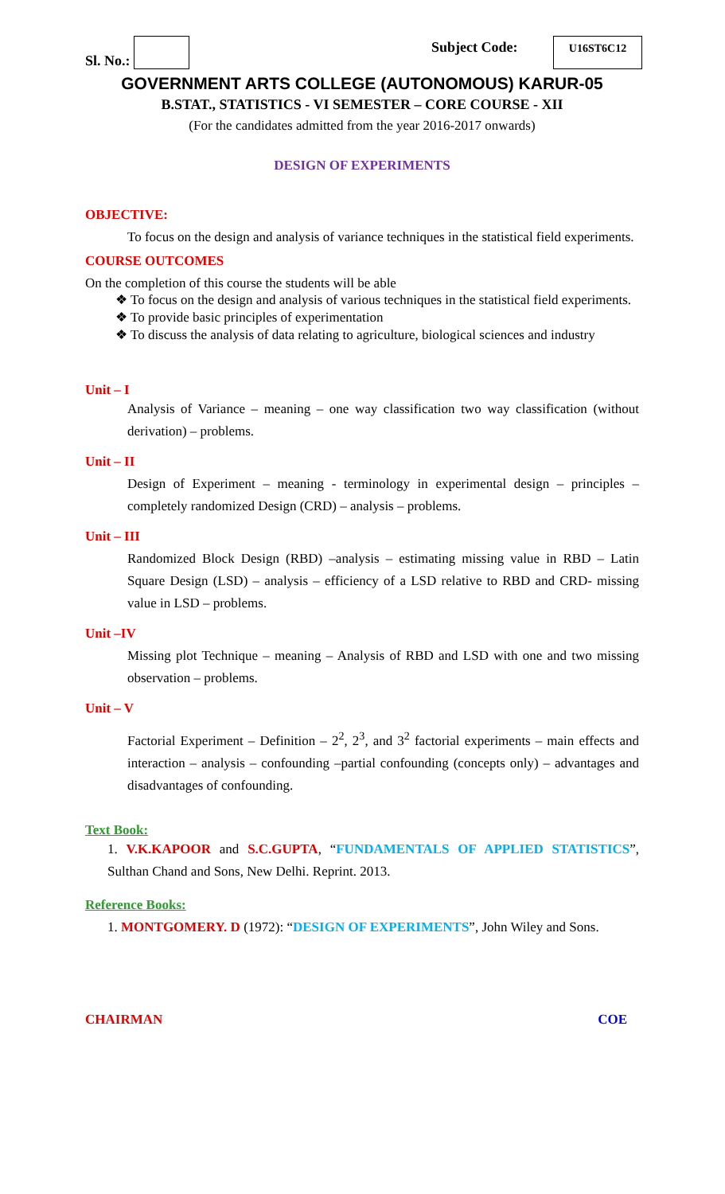Sl. No.: Subject Code: U16ST6C12
GOVERNMENT ARTS COLLEGE (AUTONOMOUS) KARUR-05
B.STAT., STATISTICS - VI SEMESTER – CORE COURSE - XII
(For the candidates admitted from the year 2016-2017 onwards)
DESIGN OF EXPERIMENTS
OBJECTIVE:
To focus on the design and analysis of variance techniques in the statistical field experiments.
COURSE OUTCOMES
On the completion of this course the students will be able
❖ To focus on the design and analysis of various techniques in the statistical field experiments.
❖ To provide basic principles of experimentation
❖ To discuss the analysis of data relating to agriculture, biological sciences and industry
Unit – I
Analysis of Variance – meaning – one way classification two way classification (without derivation) – problems.
Unit – II
Design of Experiment – meaning - terminology in experimental design – principles – completely randomized Design (CRD) – analysis – problems.
Unit – III
Randomized Block Design (RBD) –analysis – estimating missing value in RBD – Latin Square Design (LSD) – analysis – efficiency of a LSD relative to RBD and CRD- missing value in LSD – problems.
Unit –IV
Missing plot Technique – meaning – Analysis of RBD and LSD with one and two missing observation – problems.
Unit – V
Factorial Experiment – Definition – 2<sup>2</sup>, 2<sup>3</sup>, and 3<sup>2</sup> factorial experiments – main effects and interaction – analysis – confounding –partial confounding (concepts only) – advantages and disadvantages of confounding.
Text Book:
1. V.K.KAPOOR and S.C.GUPTA, “FUNDAMENTALS OF APPLIED STATISTICS”, Sulthan Chand and Sons, New Delhi. Reprint. 2013.
Reference Books:
1. MONTGOMERY. D (1972): “DESIGN OF EXPERIMENTS”, John Wiley and Sons.
CHAIRMAN COE